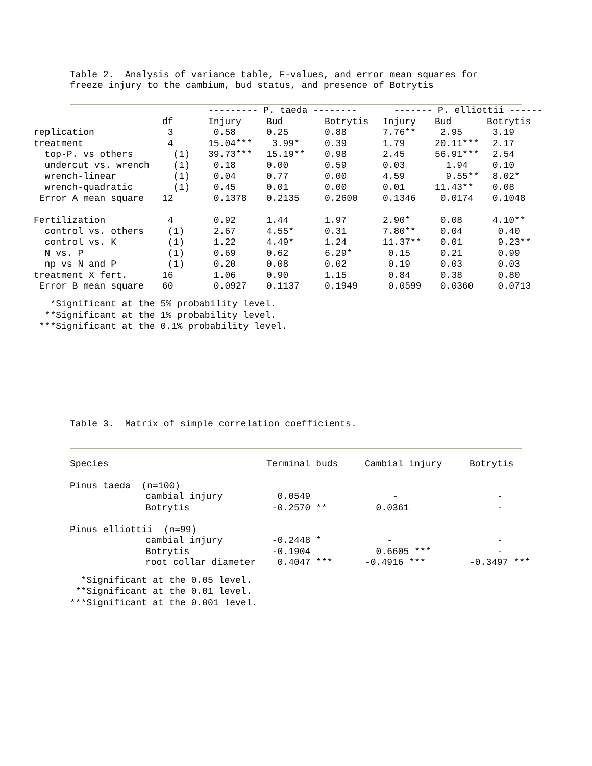Table 2. Analysis of variance table, F-values, and error mean squares for freeze injury to the cambium, bud status, and presence of Botrytis
| | | --------- P. taeda -------- | | | ------- P. elliottii ------ | | |
| --- | --- | --- | --- | --- | --- | --- | --- |
| | df | Injury | Bud | Botrytis | Injury | Bud | Botrytis |
| replication | 3 | 0.58 | 0.25 | 0.88 | 7.76** | 2.95 | 3.19 |
| treatment | 4 | 15.04*** | 3.99* | 0.39 | 1.79 | 20.11*** | 2.17 |
| top-P. vs others | (1) | 39.73*** | 15.19** | 0.98 | 2.45 | 56.91*** | 2.54 |
| undercut vs. wrench | (1) | 0.18 | 0.00 | 0.59 | 0.03 | 1.94 | 0.10 |
| wrench-linear | (1) | 0.04 | 0.77 | 0.00 | 4.59 | 9.55** | 8.02* |
| wrench-quadratic | (1) | 0.45 | 0.01 | 0.00 | 0.01 | 11.43** | 0.08 |
| Error A mean square | 12 | 0.1378 | 0.2135 | 0.2600 | 0.1346 | 0.0174 | 0.1048 |
| Fertilization | 4 | 0.92 | 1.44 | 1.97 | 2.90* | 0.08 | 4.10** |
| control vs. others | (1) | 2.67 | 4.55* | 0.31 | 7.80** | 0.04 | 0.40 |
| control vs. K | (1) | 1.22 | 4.49* | 1.24 | 11.37** | 0.01 | 9.23** |
| N vs. P | (1) | 0.69 | 0.62 | 6.29* | 0.15 | 0.21 | 0.99 |
| np vs N and P | (1) | 0.20 | 0.08 | 0.02 | 0.19 | 0.03 | 0.03 |
| treatment X fert. | 16 | 1.06 | 0.90 | 1.15 | 0.84 | 0.38 | 0.80 |
| Error B mean square | 60 | 0.0927 | 0.1137 | 0.1949 | 0.0599 | 0.0360 | 0.0713 |
*Significant at the 5% probability level. **Significant at the 1% probability level. ***Significant at the 0.1% probability level.
Table 3. Matrix of simple correlation coefficients.
| Species | | Terminal buds | Cambial injury | Botrytis |
| --- | --- | --- | --- | --- |
| Pinus taeda (n=100) | | | | |
| | cambial injury | 0.0549 | - | - |
| | Botrytis | -0.2570 ** | 0.0361 | - |
| Pinus elliottii (n=99) | | | | |
| | cambial injury | -0.2448 * | - | - |
| | Botrytis | -0.1904 | 0.6605 *** | - |
| | root collar diameter | 0.4047 *** | -0.4916 *** | -0.3497 *** |
*Significant at the 0.05 level. **Significant at the 0.01 level. ***Significant at the 0.001 level.